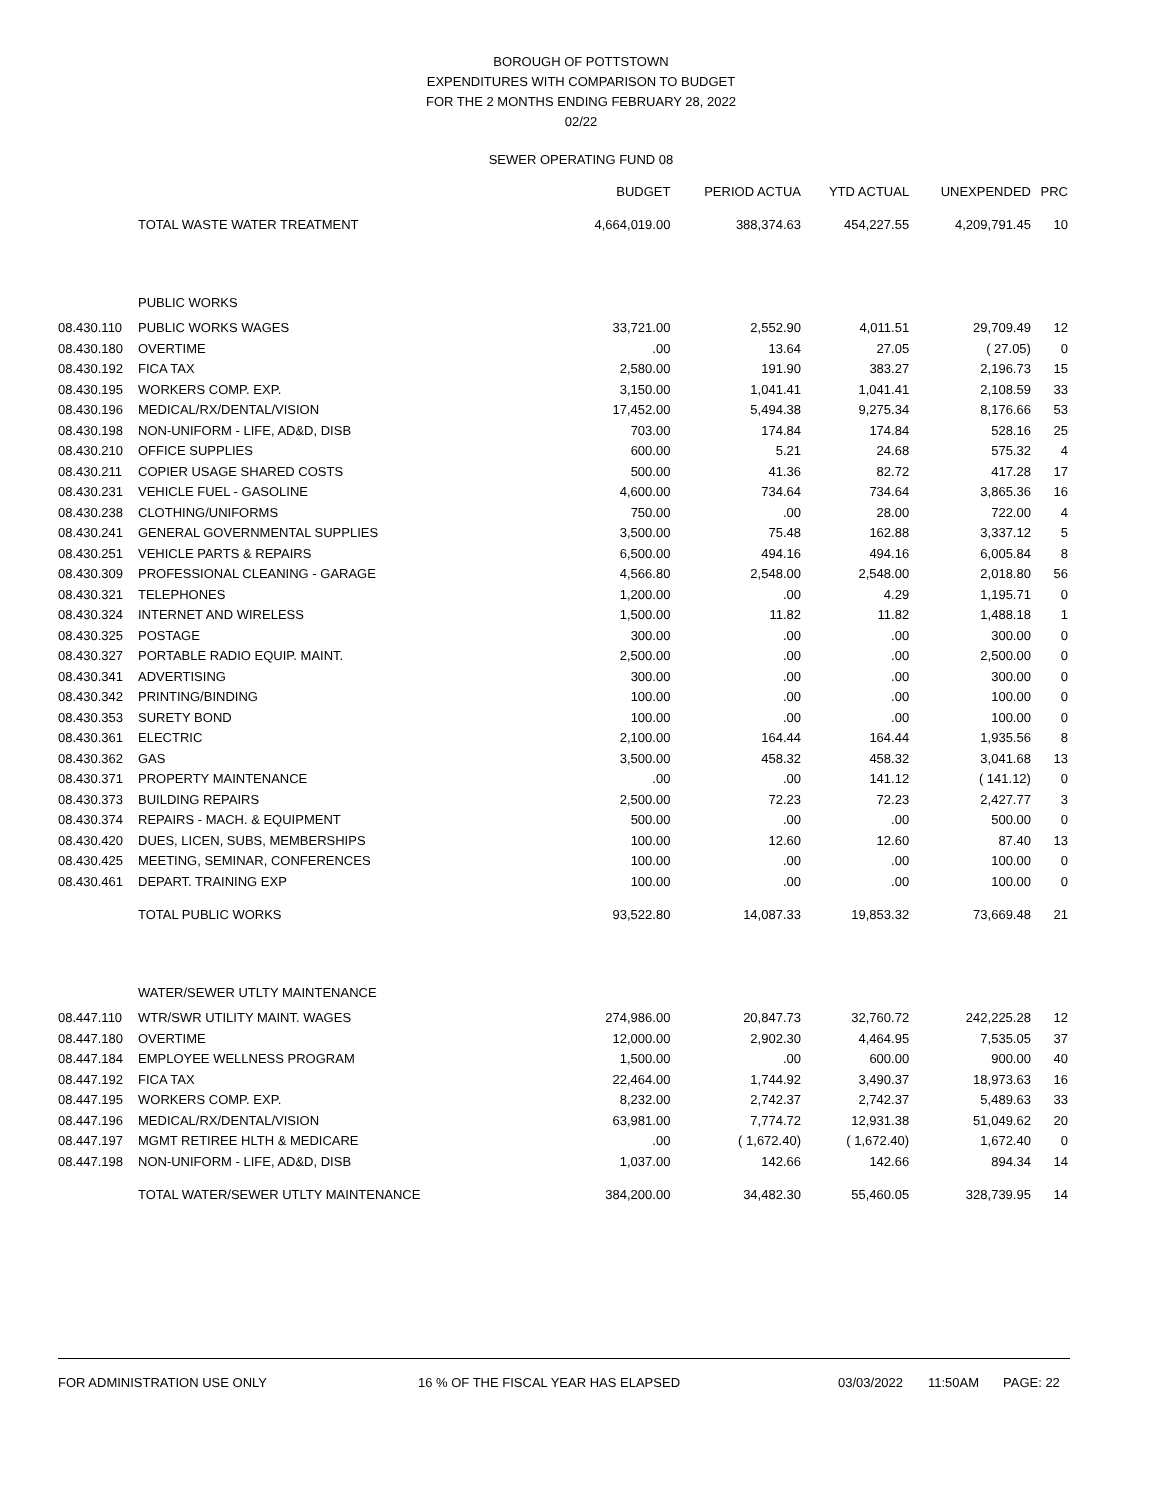BOROUGH OF POTTSTOWN
EXPENDITURES WITH COMPARISON TO BUDGET
FOR THE 2 MONTHS ENDING FEBRUARY 28, 2022
02/22
SEWER OPERATING FUND 08
| | | BUDGET | PERIOD ACTUA | YTD ACTUAL | UNEXPENDED | PRC |
| --- | --- | --- | --- | --- | --- | --- |
| | TOTAL WASTE WATER TREATMENT | 4,664,019.00 | 388,374.63 | 454,227.55 | 4,209,791.45 | 10 |
| | PUBLIC WORKS | | | | | |
| 08.430.110 | PUBLIC WORKS WAGES | 33,721.00 | 2,552.90 | 4,011.51 | 29,709.49 | 12 |
| 08.430.180 | OVERTIME | .00 | 13.64 | 27.05 | ( 27.05) | 0 |
| 08.430.192 | FICA TAX | 2,580.00 | 191.90 | 383.27 | 2,196.73 | 15 |
| 08.430.195 | WORKERS COMP. EXP. | 3,150.00 | 1,041.41 | 1,041.41 | 2,108.59 | 33 |
| 08.430.196 | MEDICAL/RX/DENTAL/VISION | 17,452.00 | 5,494.38 | 9,275.34 | 8,176.66 | 53 |
| 08.430.198 | NON-UNIFORM - LIFE, AD&D, DISB | 703.00 | 174.84 | 174.84 | 528.16 | 25 |
| 08.430.210 | OFFICE SUPPLIES | 600.00 | 5.21 | 24.68 | 575.32 | 4 |
| 08.430.211 | COPIER USAGE SHARED COSTS | 500.00 | 41.36 | 82.72 | 417.28 | 17 |
| 08.430.231 | VEHICLE FUEL - GASOLINE | 4,600.00 | 734.64 | 734.64 | 3,865.36 | 16 |
| 08.430.238 | CLOTHING/UNIFORMS | 750.00 | .00 | 28.00 | 722.00 | 4 |
| 08.430.241 | GENERAL GOVERNMENTAL SUPPLIES | 3,500.00 | 75.48 | 162.88 | 3,337.12 | 5 |
| 08.430.251 | VEHICLE PARTS & REPAIRS | 6,500.00 | 494.16 | 494.16 | 6,005.84 | 8 |
| 08.430.309 | PROFESSIONAL CLEANING - GARAGE | 4,566.80 | 2,548.00 | 2,548.00 | 2,018.80 | 56 |
| 08.430.321 | TELEPHONES | 1,200.00 | .00 | 4.29 | 1,195.71 | 0 |
| 08.430.324 | INTERNET AND WIRELESS | 1,500.00 | 11.82 | 11.82 | 1,488.18 | 1 |
| 08.430.325 | POSTAGE | 300.00 | .00 | .00 | 300.00 | 0 |
| 08.430.327 | PORTABLE RADIO EQUIP. MAINT. | 2,500.00 | .00 | .00 | 2,500.00 | 0 |
| 08.430.341 | ADVERTISING | 300.00 | .00 | .00 | 300.00 | 0 |
| 08.430.342 | PRINTING/BINDING | 100.00 | .00 | .00 | 100.00 | 0 |
| 08.430.353 | SURETY BOND | 100.00 | .00 | .00 | 100.00 | 0 |
| 08.430.361 | ELECTRIC | 2,100.00 | 164.44 | 164.44 | 1,935.56 | 8 |
| 08.430.362 | GAS | 3,500.00 | 458.32 | 458.32 | 3,041.68 | 13 |
| 08.430.371 | PROPERTY MAINTENANCE | .00 | .00 | 141.12 | ( 141.12) | 0 |
| 08.430.373 | BUILDING REPAIRS | 2,500.00 | 72.23 | 72.23 | 2,427.77 | 3 |
| 08.430.374 | REPAIRS - MACH. & EQUIPMENT | 500.00 | .00 | .00 | 500.00 | 0 |
| 08.430.420 | DUES, LICEN, SUBS, MEMBERSHIPS | 100.00 | 12.60 | 12.60 | 87.40 | 13 |
| 08.430.425 | MEETING, SEMINAR, CONFERENCES | 100.00 | .00 | .00 | 100.00 | 0 |
| 08.430.461 | DEPART. TRAINING EXP | 100.00 | .00 | .00 | 100.00 | 0 |
| | TOTAL PUBLIC WORKS | 93,522.80 | 14,087.33 | 19,853.32 | 73,669.48 | 21 |
| | WATER/SEWER UTLTY MAINTENANCE | | | | | |
| 08.447.110 | WTR/SWR UTILITY MAINT. WAGES | 274,986.00 | 20,847.73 | 32,760.72 | 242,225.28 | 12 |
| 08.447.180 | OVERTIME | 12,000.00 | 2,902.30 | 4,464.95 | 7,535.05 | 37 |
| 08.447.184 | EMPLOYEE WELLNESS PROGRAM | 1,500.00 | .00 | 600.00 | 900.00 | 40 |
| 08.447.192 | FICA TAX | 22,464.00 | 1,744.92 | 3,490.37 | 18,973.63 | 16 |
| 08.447.195 | WORKERS COMP. EXP. | 8,232.00 | 2,742.37 | 2,742.37 | 5,489.63 | 33 |
| 08.447.196 | MEDICAL/RX/DENTAL/VISION | 63,981.00 | 7,774.72 | 12,931.38 | 51,049.62 | 20 |
| 08.447.197 | MGMT RETIREE HLTH & MEDICARE | .00 | ( 1,672.40) | ( 1,672.40) | 1,672.40 | 0 |
| 08.447.198 | NON-UNIFORM - LIFE, AD&D, DISB | 1,037.00 | 142.66 | 142.66 | 894.34 | 14 |
| | TOTAL WATER/SEWER UTLTY MAINTENANCE | 384,200.00 | 34,482.30 | 55,460.05 | 328,739.95 | 14 |
FOR ADMINISTRATION USE ONLY 16 % OF THE FISCAL YEAR HAS ELAPSED 03/03/2022 11:50AM PAGE: 22